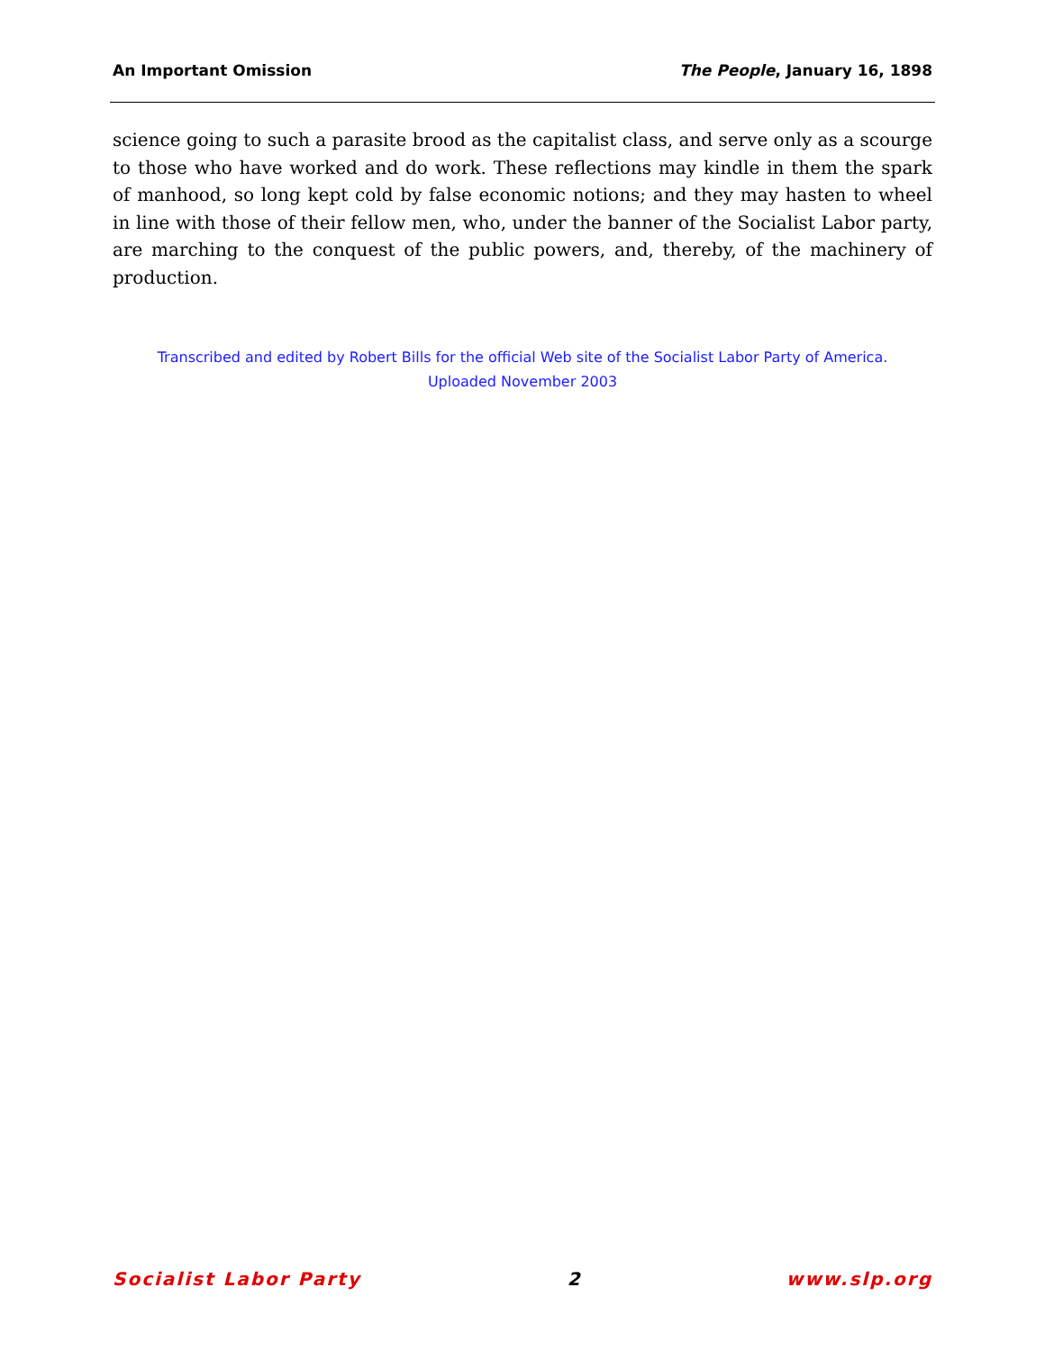An Important Omission The People, January 16, 1898
science going to such a parasite brood as the capitalist class, and serve only as a scourge to those who have worked and do work. These reflections may kindle in them the spark of manhood, so long kept cold by false economic notions; and they may hasten to wheel in line with those of their fellow men, who, under the banner of the Socialist Labor party, are marching to the conquest of the public powers, and, thereby, of the machinery of production.
Transcribed and edited by Robert Bills for the official Web site of the Socialist Labor Party of America.
Uploaded November 2003
Socialist Labor Party 2 www.slp.org